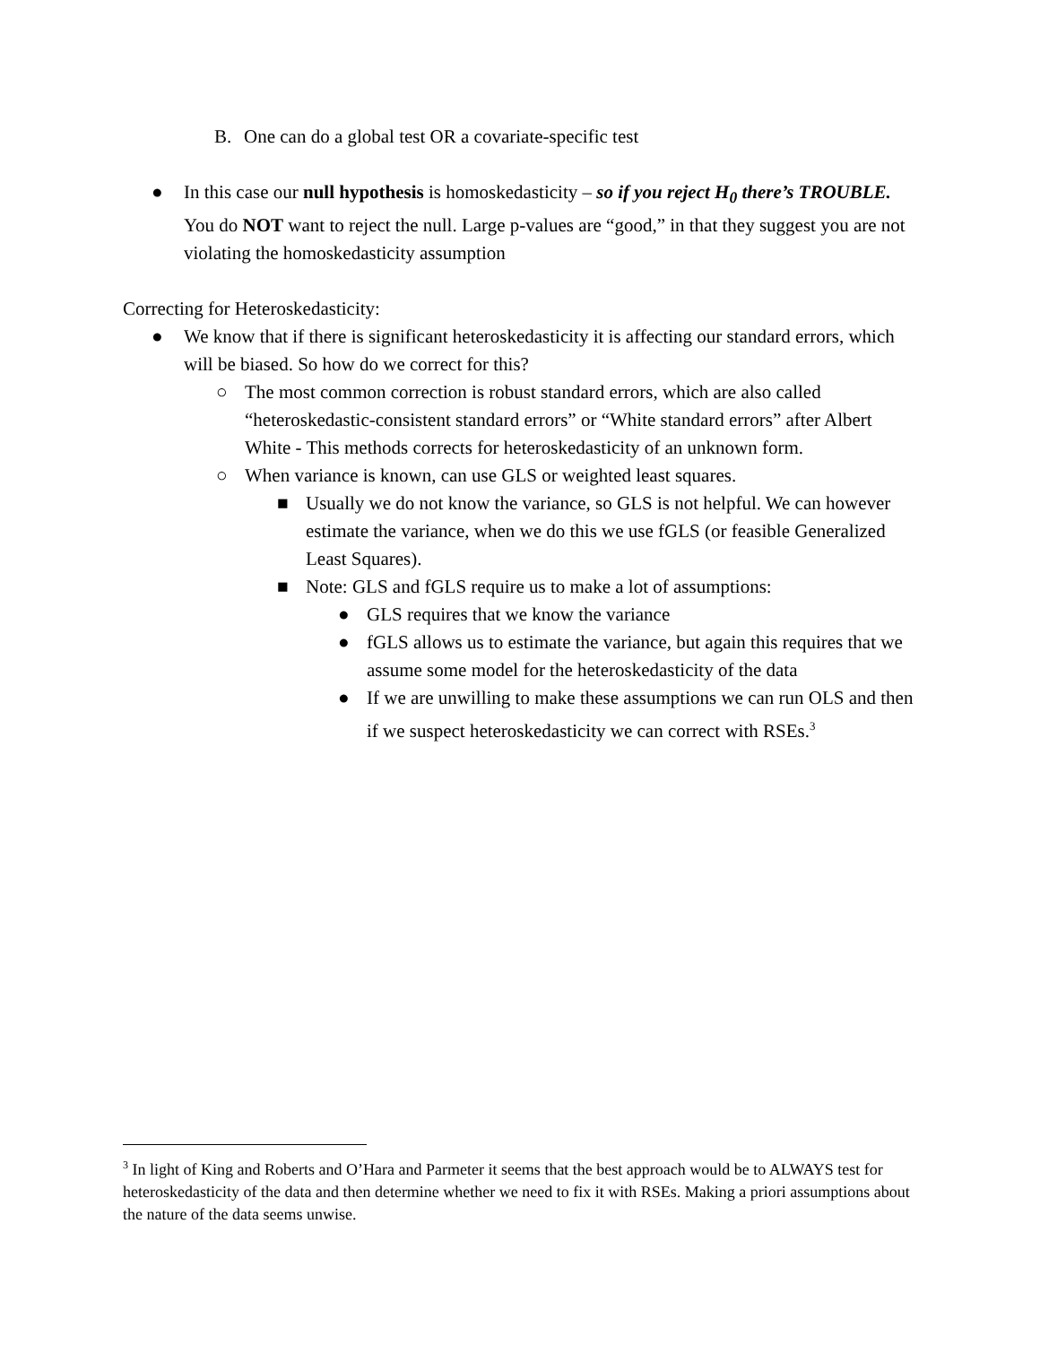B. One can do a global test OR a covariate-specific test
● In this case our null hypothesis is homoskedasticity – so if you reject H<sub>0</sub> there’s TROUBLE. You do NOT want to reject the null. Large p-values are “good,” in that they suggest you are not violating the homoskedasticity assumption
Correcting for Heteroskedasticity:
● We know that if there is significant heteroskedasticity it is affecting our standard errors, which will be biased. So how do we correct for this?
○ The most common correction is robust standard errors, which are also called “heteroskedastic-consistent standard errors” or “White standard errors” after Albert White - This methods corrects for heteroskedasticity of an unknown form.
○ When variance is known, can use GLS or weighted least squares.
■ Usually we do not know the variance, so GLS is not helpful. We can however estimate the variance, when we do this we use fGLS (or feasible Generalized Least Squares).
■ Note: GLS and fGLS require us to make a lot of assumptions:
● GLS requires that we know the variance
● fGLS allows us to estimate the variance, but again this requires that we assume some model for the heteroskedasticity of the data
● If we are unwilling to make these assumptions we can run OLS and then if we suspect heteroskedasticity we can correct with RSEs.<sup>3</sup>
<sup>3</sup> In light of King and Roberts and O’Hara and Parmeter it seems that the best approach would be to ALWAYS test for heteroskedasticity of the data and then determine whether we need to fix it with RSEs. Making a priori assumptions about the nature of the data seems unwise.